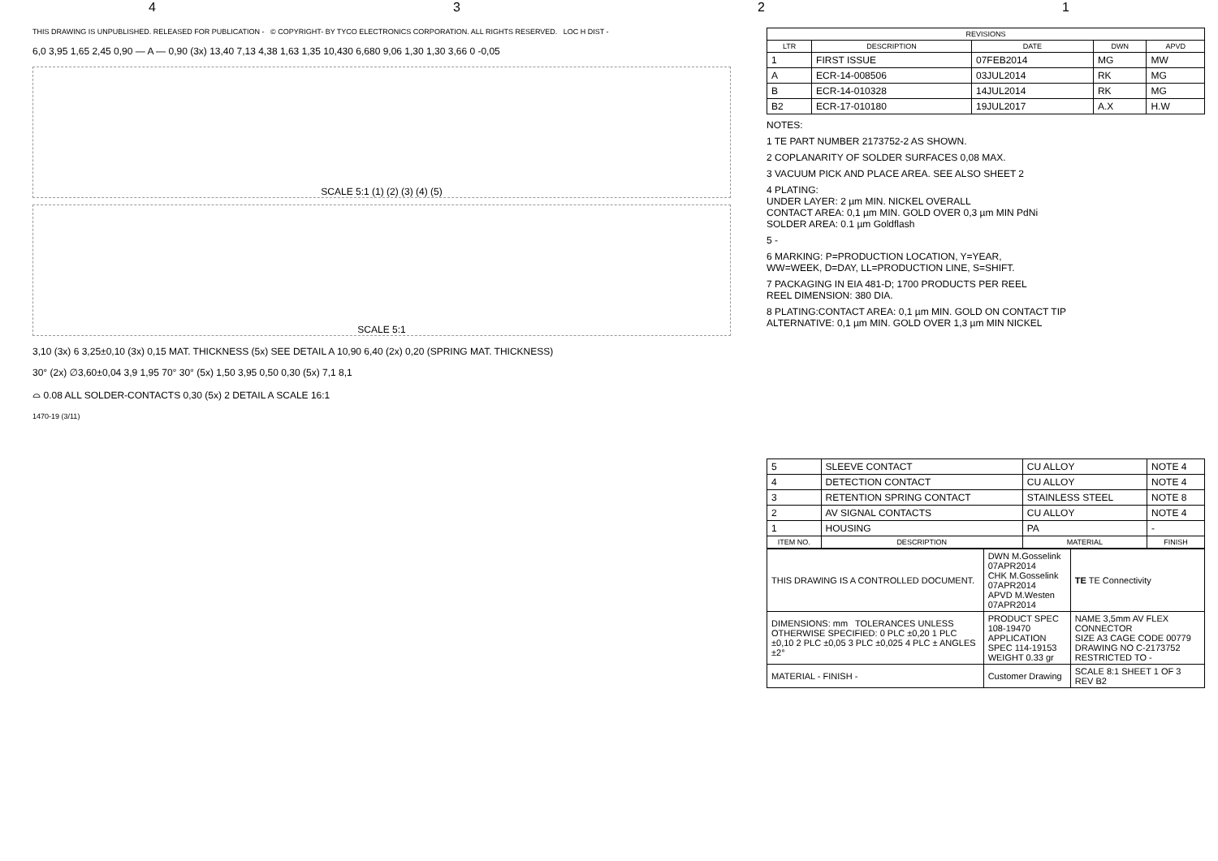4321
THIS DRAWING IS UNPUBLISHED. RELEASED FOR PUBLICATION - © COPYRIGHT- BY TYCO ELECTRONICS CORPORATION. ALL RIGHTS RESERVED. LOC H DIST -
6,0 3,95 1,65 2,45 0,90 — A — 0,90 (3x) 13,40 7,13 4,38 1,63 1,35 10,430 6,680 9,06 1,30 1,30 3,66 0 -0,05
SCALE 5:1 (1) (2) (3) (4) (5)
SCALE 5:1
3,10 (3x) 6 3,25±0,10 (3x) 0,15 MAT. THICKNESS (5x) SEE DETAIL A 10,90 6,40 (2x) 0,20 (SPRING MAT. THICKNESS)
30° (2x) ∅3,60±0,04 3,9 1,95 70° 30° (5x) 1,50 3,95 0,50 0,30 (5x) 7,1 8,1
⌓ 0.08 ALL SOLDER-CONTACTS 0,30 (5x) 2 DETAIL A SCALE 16:1
1470-19 (3/11)
| REVISIONS | | | | |
| --- | --- | --- | --- | --- |
| LTR | DESCRIPTION | DATE | DWN | APVD |
| 1 | FIRST ISSUE | 07FEB2014 | MG | MW |
| A | ECR-14-008506 | 03JUL2014 | RK | MG |
| B | ECR-14-010328 | 14JUL2014 | RK | MG |
| B2 | ECR-17-010180 | 19JUL2017 | A.X | H.W |
NOTES:
1 TE PART NUMBER 2173752-2 AS SHOWN.
2 COPLANARITY OF SOLDER SURFACES 0,08 MAX.
3 VACUUM PICK AND PLACE AREA. SEE ALSO SHEET 2
4 PLATING:
UNDER LAYER: 2 µm MIN. NICKEL OVERALL
CONTACT AREA: 0,1 µm MIN. GOLD OVER 0,3 µm MIN PdNi
SOLDER AREA: 0.1 µm Goldflash
5 -
6 MARKING: P=PRODUCTION LOCATION, Y=YEAR,
WW=WEEK, D=DAY, LL=PRODUCTION LINE, S=SHIFT.
7 PACKAGING IN EIA 481-D; 1700 PRODUCTS PER REEL
REEL DIMENSION: 380 DIA.
8 PLATING:CONTACT AREA: 0,1 µm MIN. GOLD ON CONTACT TIP
ALTERNATIVE: 0,1 µm MIN. GOLD OVER 1,3 µm MIN NICKEL
| 5 | SLEEVE CONTACT | CU ALLOY | NOTE 4 |
| 4 | DETECTION CONTACT | CU ALLOY | NOTE 4 |
| 3 | RETENTION SPRING CONTACT | STAINLESS STEEL | NOTE 8 |
| 2 | AV SIGNAL CONTACTS | CU ALLOY | NOTE 4 |
| 1 | HOUSING | PA | - |
| ITEM NO. | DESCRIPTION | MATERIAL | FINISH |
| THIS DRAWING IS A CONTROLLED DOCUMENT. | DWN M.Gosselink 07APR2014 CHK M.Gosselink 07APR2014 APVD M.Westen 07APR2014 | TE TE Connectivity |
| DIMENSIONS: mm TOLERANCES UNLESS OTHERWISE SPECIFIED: 0 PLC ±0,20 1 PLC ±0,10 2 PLC ±0,05 3 PLC ±0,025 4 PLC ± ANGLES ±2° | PRODUCT SPEC 108-19470 APPLICATION SPEC 114-19153 WEIGHT 0.33 gr | NAME 3,5mm AV FLEX CONNECTOR SIZE A3 CAGE CODE 00779 DRAWING NO C-2173752 RESTRICTED TO - |
| MATERIAL - FINISH - | Customer Drawing | SCALE 8:1 SHEET 1 OF 3 REV B2 |